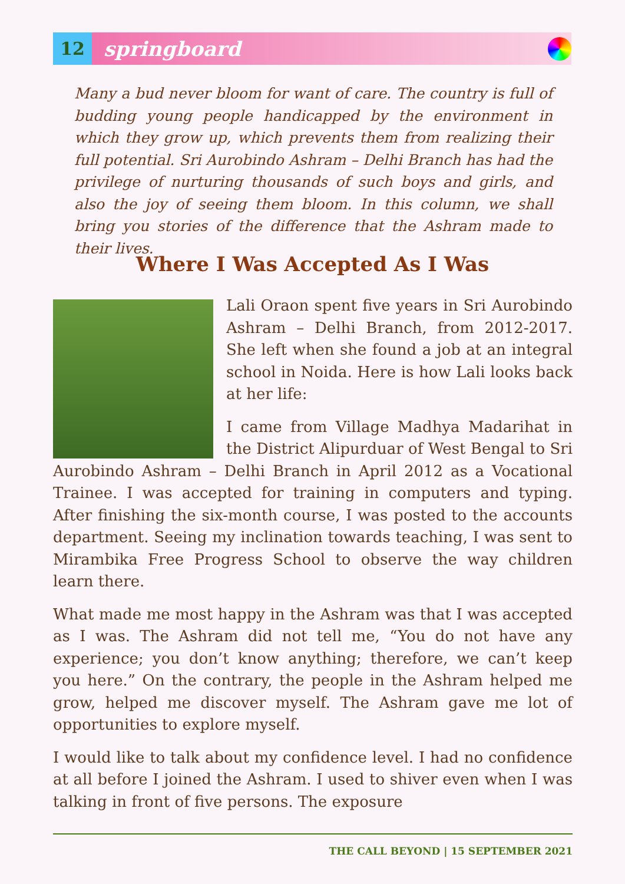12
springboard
Many a bud never bloom for want of care. The country is full of budding young people handicapped by the environment in which they grow up, which prevents them from realizing their full potential. Sri Aurobindo Ashram – Delhi Branch has had the privilege of nurturing thousands of such boys and girls, and also the joy of seeing them bloom. In this column, we shall bring you stories of the difference that the Ashram made to their lives.
Where I Was Accepted As I Was
Lali Oraon spent five years in Sri Aurobindo Ashram – Delhi Branch, from 2012-2017. She left when she found a job at an integral school in Noida. Here is how Lali looks back at her life:
I came from Village Madhya Madarihat in the District Alipurduar of West Bengal to Sri Aurobindo Ashram – Delhi Branch in April 2012 as a Vocational Trainee. I was accepted for training in computers and typing. After finishing the six-month course, I was posted to the accounts department. Seeing my inclination towards teaching, I was sent to Mirambika Free Progress School to observe the way children learn there.
What made me most happy in the Ashram was that I was accepted as I was. The Ashram did not tell me, “You do not have any experience; you don’t know anything; therefore, we can’t keep you here.” On the contrary, the people in the Ashram helped me grow, helped me discover myself. The Ashram gave me lot of opportunities to explore myself.
I would like to talk about my confidence level. I had no confidence at all before I joined the Ashram. I used to shiver even when I was talking in front of five persons. The exposure
THE CALL BEYOND | 15 SEPTEMBER 2021